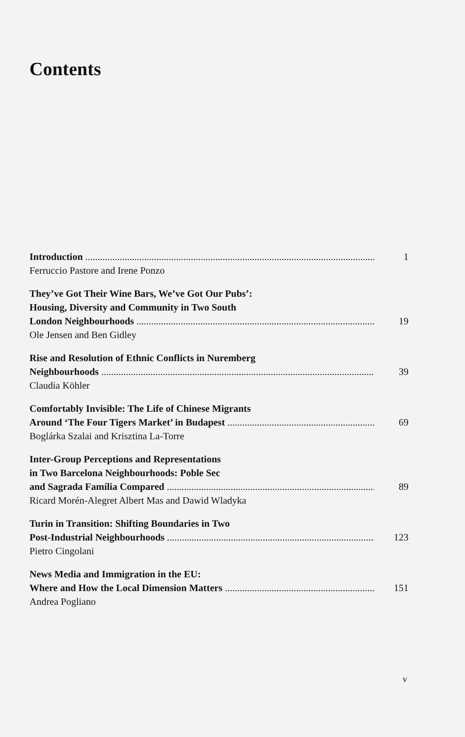Contents
Introduction 1
Ferruccio Pastore and Irene Ponzo
They’ve Got Their Wine Bars, We’ve Got Our Pubs’:
Housing, Diversity and Community in Two South
London Neighbourhoods 19
Ole Jensen and Ben Gidley
Rise and Resolution of Ethnic Conflicts in Nuremberg
Neighbourhoods 39
Claudia Köhler
Comfortably Invisible: The Life of Chinese Migrants
Around ‘The Four Tigers Market’ in Budapest 69
Boglárka Szalai and Krisztina La-Torre
Inter-Group Perceptions and Representations
in Two Barcelona Neighbourhoods: Poble Sec
and Sagrada Família Compared 89
Ricard Morén-Alegret Albert Mas and Dawid Wladyka
Turin in Transition: Shifting Boundaries in Two
Post-Industrial Neighbourhoods 123
Pietro Cingolani
News Media and Immigration in the EU:
Where and How the Local Dimension Matters 151
Andrea Pogliano
v